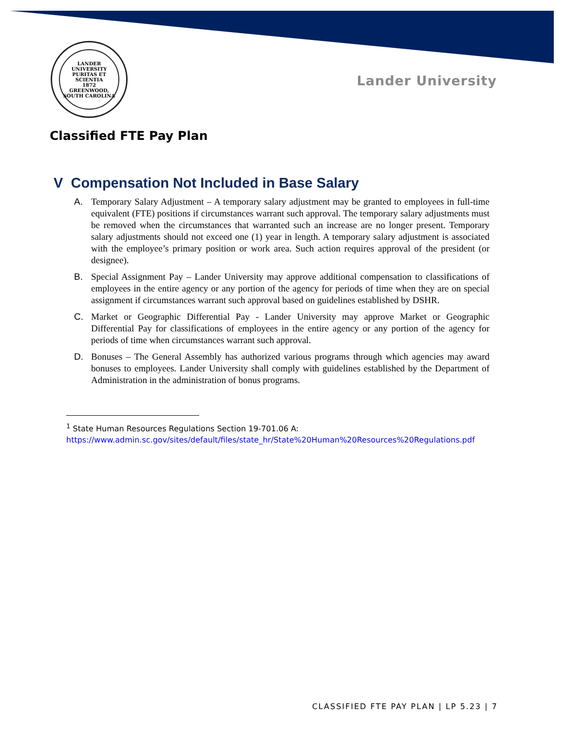LANDER UNIVERSITY
PURITAS ET SCIENTIA
1872
GREENWOOD, SOUTH CAROLINA
Lander University
Classified FTE Pay Plan
V Compensation Not Included in Base Salary
A. Temporary Salary Adjustment – A temporary salary adjustment may be granted to employees in full-time equivalent (FTE) positions if circumstances warrant such approval. The temporary salary adjustments must be removed when the circumstances that warranted such an increase are no longer present. Temporary salary adjustments should not exceed one (1) year in length. A temporary salary adjustment is associated with the employee’s primary position or work area. Such action requires approval of the president (or designee).
B. Special Assignment Pay – Lander University may approve additional compensation to classifications of employees in the entire agency or any portion of the agency for periods of time when they are on special assignment if circumstances warrant such approval based on guidelines established by DSHR.
C. Market or Geographic Differential Pay - Lander University may approve Market or Geographic Differential Pay for classifications of employees in the entire agency or any portion of the agency for periods of time when circumstances warrant such approval.
D. Bonuses – The General Assembly has authorized various programs through which agencies may award bonuses to employees. Lander University shall comply with guidelines established by the Department of Administration in the administration of bonus programs.
<sup>1</sup> State Human Resources Regulations Section 19-701.06 A:
https://www.admin.sc.gov/sites/default/files/state_hr/State%20Human%20Resources%20Regulations.pdf
CLASSIFIED FTE PAY PLAN | LP 5.23 | 7